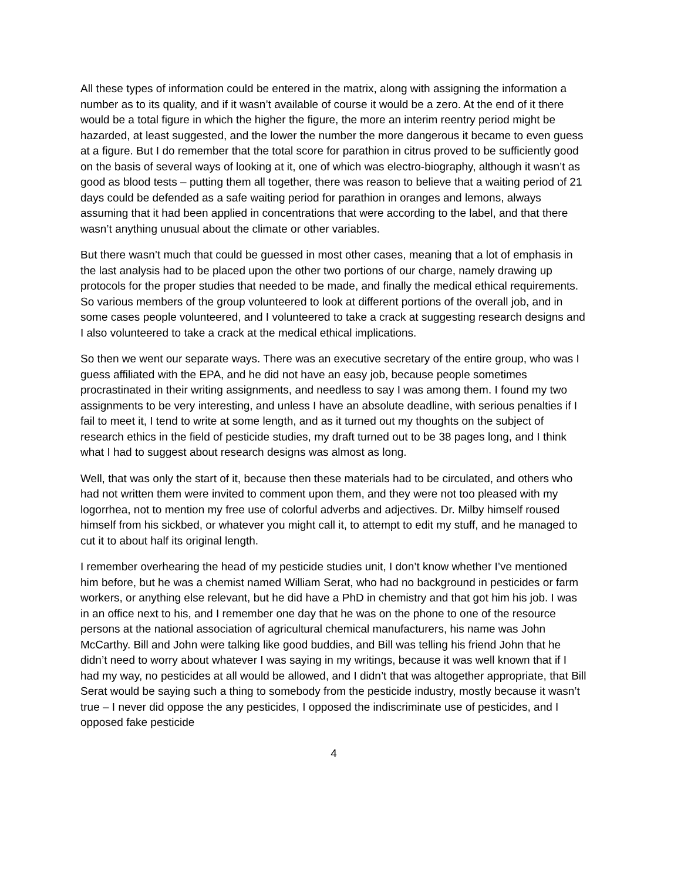All these types of information could be entered in the matrix, along with assigning the information a number as to its quality, and if it wasn’t available of course it would be a zero. At the end of it there would be a total figure in which the higher the figure, the more an interim reentry period might be hazarded, at least suggested, and the lower the number the more dangerous it became to even guess at a figure. But I do remember that the total score for parathion in citrus proved to be sufficiently good on the basis of several ways of looking at it, one of which was electro-biography, although it wasn’t as good as blood tests – putting them all together, there was reason to believe that a waiting period of 21 days could be defended as a safe waiting period for parathion in oranges and lemons, always assuming that it had been applied in concentrations that were according to the label, and that there wasn’t anything unusual about the climate or other variables.
But there wasn’t much that could be guessed in most other cases, meaning that a lot of emphasis in the last analysis had to be placed upon the other two portions of our charge, namely drawing up protocols for the proper studies that needed to be made, and finally the medical ethical requirements. So various members of the group volunteered to look at different portions of the overall job, and in some cases people volunteered, and I volunteered to take a crack at suggesting research designs and I also volunteered to take a crack at the medical ethical implications.
So then we went our separate ways. There was an executive secretary of the entire group, who was I guess affiliated with the EPA, and he did not have an easy job, because people sometimes procrastinated in their writing assignments, and needless to say I was among them. I found my two assignments to be very interesting, and unless I have an absolute deadline, with serious penalties if I fail to meet it, I tend to write at some length, and as it turned out my thoughts on the subject of research ethics in the field of pesticide studies, my draft turned out to be 38 pages long, and I think what I had to suggest about research designs was almost as long.
Well, that was only the start of it, because then these materials had to be circulated, and others who had not written them were invited to comment upon them, and they were not too pleased with my logorrhea, not to mention my free use of colorful adverbs and adjectives. Dr. Milby himself roused himself from his sickbed, or whatever you might call it, to attempt to edit my stuff, and he managed to cut it to about half its original length.
I remember overhearing the head of my pesticide studies unit, I don’t know whether I’ve mentioned him before, but he was a chemist named William Serat, who had no background in pesticides or farm workers, or anything else relevant, but he did have a PhD in chemistry and that got him his job. I was in an office next to his, and I remember one day that he was on the phone to one of the resource persons at the national association of agricultural chemical manufacturers, his name was John McCarthy. Bill and John were talking like good buddies, and Bill was telling his friend John that he didn’t need to worry about whatever I was saying in my writings, because it was well known that if I had my way, no pesticides at all would be allowed, and I didn’t that was altogether appropriate, that Bill Serat would be saying such a thing to somebody from the pesticide industry, mostly because it wasn’t true – I never did oppose the any pesticides, I opposed the indiscriminate use of pesticides, and I opposed fake pesticide
4